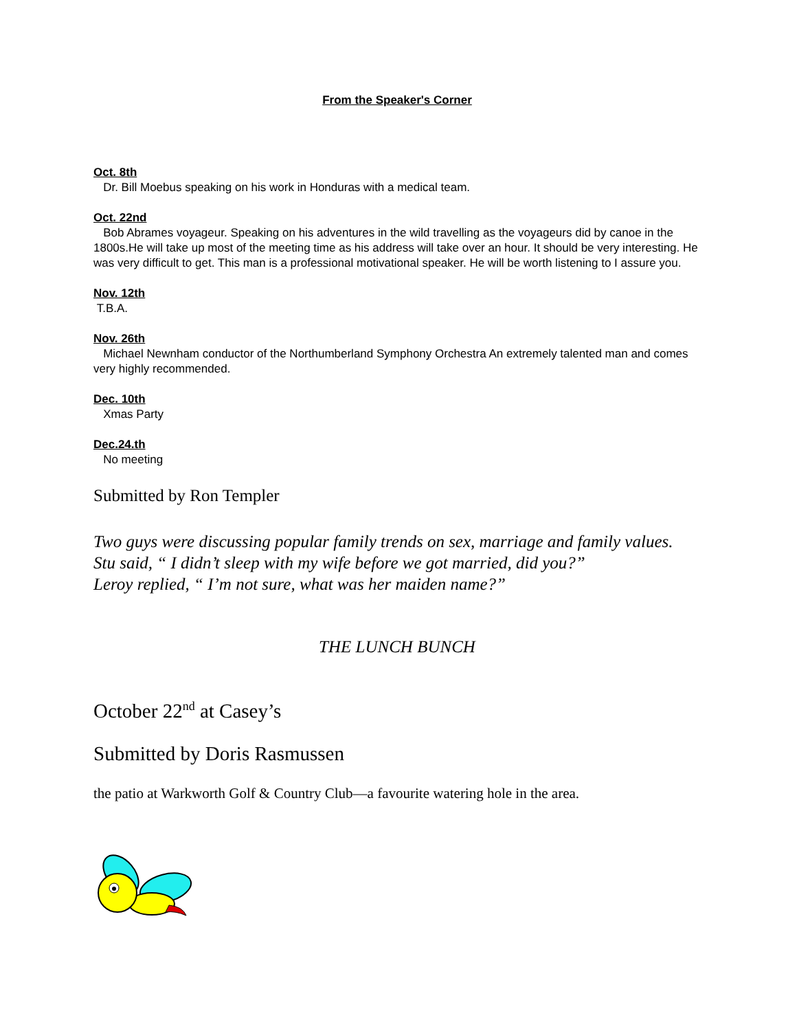From the Speaker's Corner
Oct. 8th
Dr. Bill Moebus speaking on his work in Honduras with a medical team.
Oct. 22nd
Bob Abrames voyageur. Speaking on his adventures in the wild travelling as the voyageurs did by canoe in the 1800s.He will take up most of the meeting time as his address will take over an hour. It should be very interesting. He was very difficult to get. This man is a professional motivational speaker. He will be worth listening to I assure you.
Nov. 12th
T.B.A.
Nov. 26th
Michael Newnham conductor of the Northumberland Symphony Orchestra An extremely talented man and comes very highly recommended.
Dec. 10th
Xmas Party
Dec.24.th
No meeting
Submitted by Ron Templer
Two guys were discussing popular family trends on sex, marriage and family values.
Stu said, “ I didn’t sleep with my wife before we got married, did you?”
Leroy replied, “ I’m not sure, what was her maiden name?”
THE LUNCH BUNCH
October 22<sup>nd</sup> at Casey’s
Submitted by Doris Rasmussen
the patio at Warkworth Golf & Country Club—a favourite watering hole in the area.